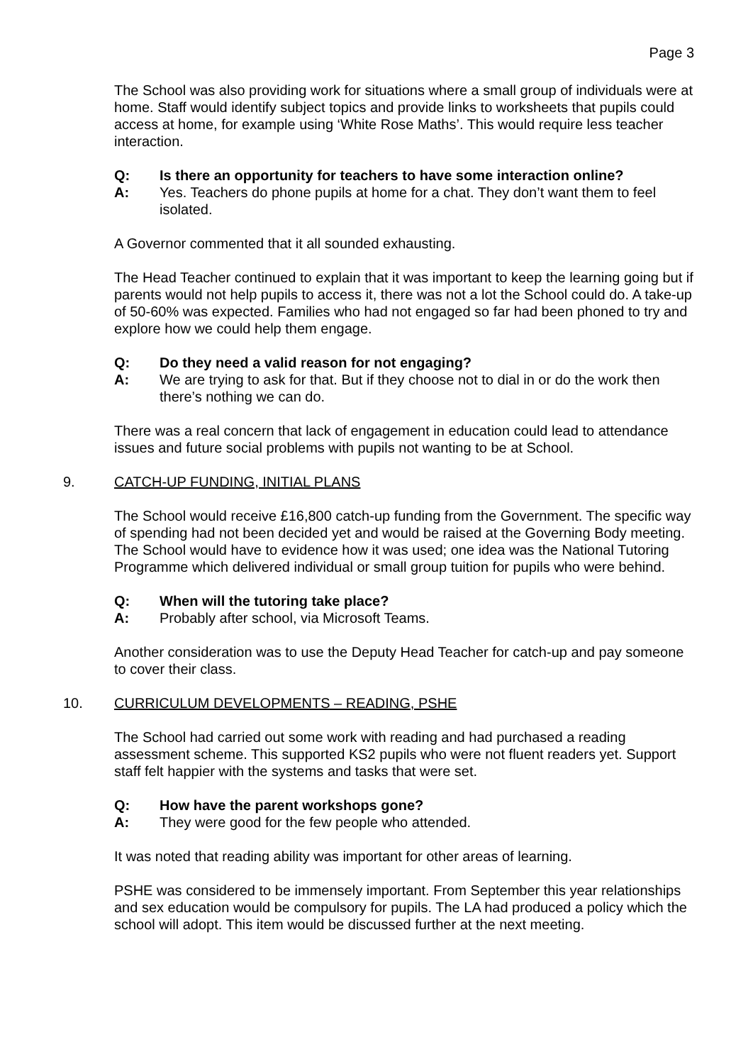Page 3
The School was also providing work for situations where a small group of individuals were at home. Staff would identify subject topics and provide links to worksheets that pupils could access at home, for example using ‘White Rose Maths’. This would require less teacher interaction.
Q: Is there an opportunity for teachers to have some interaction online?
A: Yes. Teachers do phone pupils at home for a chat. They don’t want them to feel isolated.
A Governor commented that it all sounded exhausting.
The Head Teacher continued to explain that it was important to keep the learning going but if parents would not help pupils to access it, there was not a lot the School could do. A take-up of 50-60% was expected. Families who had not engaged so far had been phoned to try and explore how we could help them engage.
Q: Do they need a valid reason for not engaging?
A: We are trying to ask for that. But if they choose not to dial in or do the work then there’s nothing we can do.
There was a real concern that lack of engagement in education could lead to attendance issues and future social problems with pupils not wanting to be at School.
9. CATCH-UP FUNDING, INITIAL PLANS
The School would receive £16,800 catch-up funding from the Government. The specific way of spending had not been decided yet and would be raised at the Governing Body meeting. The School would have to evidence how it was used; one idea was the National Tutoring Programme which delivered individual or small group tuition for pupils who were behind.
Q: When will the tutoring take place?
A: Probably after school, via Microsoft Teams.
Another consideration was to use the Deputy Head Teacher for catch-up and pay someone to cover their class.
10. CURRICULUM DEVELOPMENTS – READING, PSHE
The School had carried out some work with reading and had purchased a reading assessment scheme. This supported KS2 pupils who were not fluent readers yet. Support staff felt happier with the systems and tasks that were set.
Q: How have the parent workshops gone?
A: They were good for the few people who attended.
It was noted that reading ability was important for other areas of learning.
PSHE was considered to be immensely important. From September this year relationships and sex education would be compulsory for pupils. The LA had produced a policy which the school will adopt. This item would be discussed further at the next meeting.